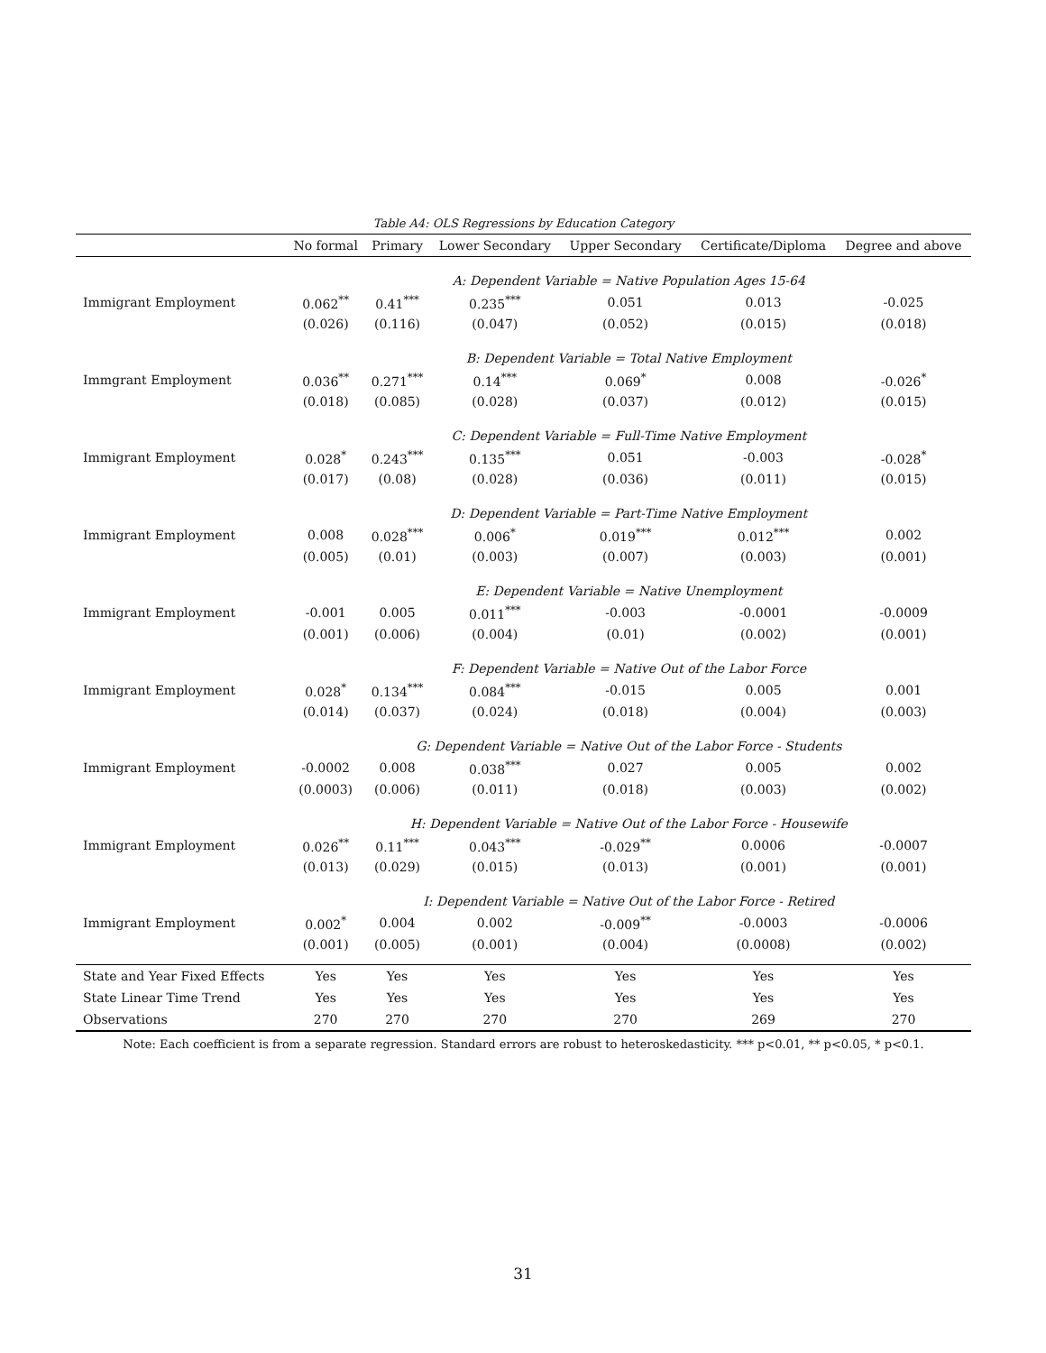Table A4: OLS Regressions by Education Category
| | No formal | Primary | Lower Secondary | Upper Secondary | Certificate/Diploma | Degree and above |
| --- | --- | --- | --- | --- | --- | --- |
| | A: Dependent Variable = Native Population Ages 15-64 | | | | | |
| Immigrant Employment | 0.062<sup>**</sup> | 0.41<sup>***</sup> | 0.235<sup>***</sup> | 0.051 | 0.013 | -0.025 |
| | (0.026) | (0.116) | (0.047) | (0.052) | (0.015) | (0.018) |
| | B: Dependent Variable = Total Native Employment | | | | | |
| Immgrant Employment | 0.036<sup>**</sup> | 0.271<sup>***</sup> | 0.14<sup>***</sup> | 0.069<sup>*</sup> | 0.008 | -0.026<sup>*</sup> |
| | (0.018) | (0.085) | (0.028) | (0.037) | (0.012) | (0.015) |
| | C: Dependent Variable = Full-Time Native Employment | | | | | |
| Immigrant Employment | 0.028<sup>*</sup> | 0.243<sup>***</sup> | 0.135<sup>***</sup> | 0.051 | -0.003 | -0.028<sup>*</sup> |
| | (0.017) | (0.08) | (0.028) | (0.036) | (0.011) | (0.015) |
| | D: Dependent Variable = Part-Time Native Employment | | | | | |
| Immigrant Employment | 0.008 | 0.028<sup>***</sup> | 0.006<sup>*</sup> | 0.019<sup>***</sup> | 0.012<sup>***</sup> | 0.002 |
| | (0.005) | (0.01) | (0.003) | (0.007) | (0.003) | (0.001) |
| | E: Dependent Variable = Native Unemployment | | | | | |
| Immigrant Employment | -0.001 | 0.005 | 0.011<sup>***</sup> | -0.003 | -0.0001 | -0.0009 |
| | (0.001) | (0.006) | (0.004) | (0.01) | (0.002) | (0.001) |
| | F: Dependent Variable = Native Out of the Labor Force | | | | | |
| Immigrant Employment | 0.028<sup>*</sup> | 0.134<sup>***</sup> | 0.084<sup>***</sup> | -0.015 | 0.005 | 0.001 |
| | (0.014) | (0.037) | (0.024) | (0.018) | (0.004) | (0.003) |
| | G: Dependent Variable = Native Out of the Labor Force - Students | | | | | |
| Immigrant Employment | -0.0002 | 0.008 | 0.038<sup>***</sup> | 0.027 | 0.005 | 0.002 |
| | (0.0003) | (0.006) | (0.011) | (0.018) | (0.003) | (0.002) |
| | H: Dependent Variable = Native Out of the Labor Force - Housewife | | | | | |
| Immigrant Employment | 0.026<sup>**</sup> | 0.11<sup>***</sup> | 0.043<sup>***</sup> | -0.029<sup>**</sup> | 0.0006 | -0.0007 |
| | (0.013) | (0.029) | (0.015) | (0.013) | (0.001) | (0.001) |
| | I: Dependent Variable = Native Out of the Labor Force - Retired | | | | | |
| Immigrant Employment | 0.002<sup>*</sup> | 0.004 | 0.002 | -0.009<sup>**</sup> | -0.0003 | -0.0006 |
| | (0.001) | (0.005) | (0.001) | (0.004) | (0.0008) | (0.002) |
| State and Year Fixed Effects | Yes | Yes | Yes | Yes | Yes | Yes |
| State Linear Time Trend | Yes | Yes | Yes | Yes | Yes | Yes |
| Observations | 270 | 270 | 270 | 270 | 269 | 270 |
Note: Each coefficient is from a separate regression. Standard errors are robust to heteroskedasticity. *** p<0.01, ** p<0.05, * p<0.1.
31